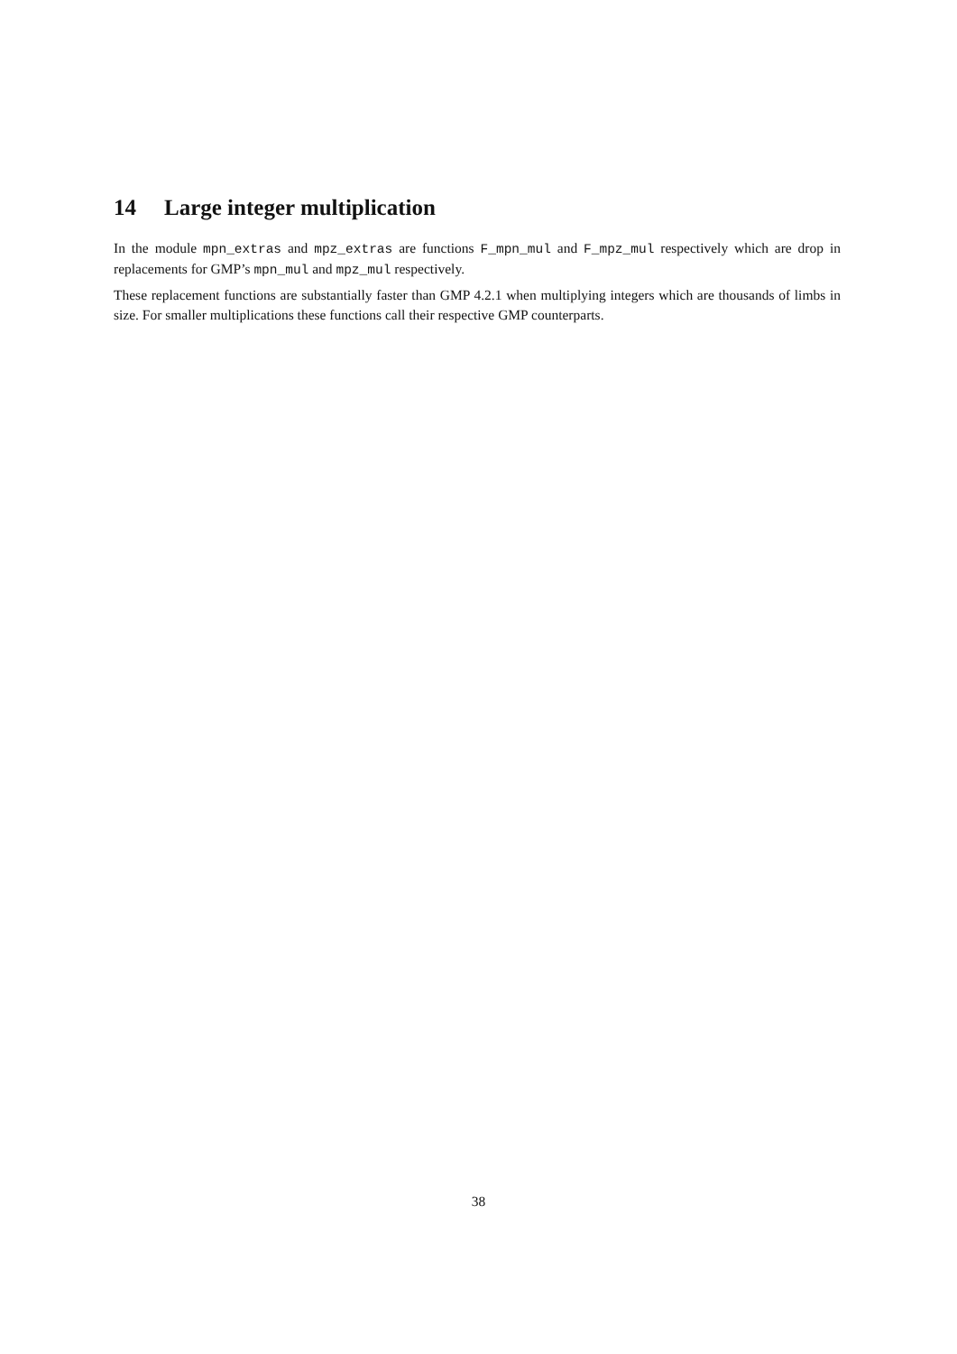14 Large integer multiplication
In the module mpn_extras and mpz_extras are functions F_mpn_mul and F_mpz_mul respectively which are drop in replacements for GMP’s mpn_mul and mpz_mul respectively.
These replacement functions are substantially faster than GMP 4.2.1 when multiplying integers which are thousands of limbs in size. For smaller multiplications these functions call their respective GMP counterparts.
38